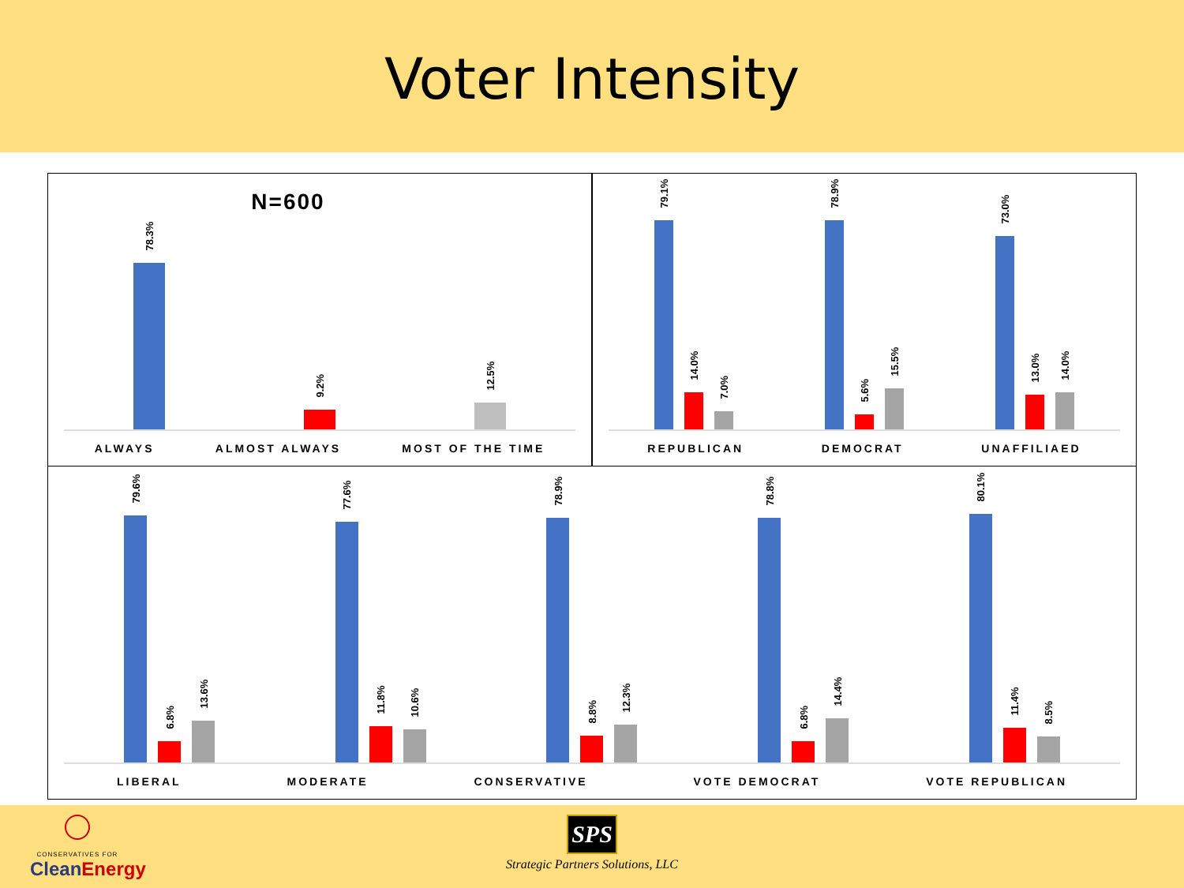Voter Intensity
N=600
78.3%
9.2%
12.5%
ALWAYS ALMOST ALWAYS MOST OF THE TIME
79.1%
14.0%
7.0%
78.9%
5.6%
15.5%
73.0%
13.0%
14.0%
REPUBLICAN DEMOCRAT UNAFFILIAED
79.6%
6.8%
13.6%
77.6%
11.8%
10.6%
78.9%
8.8%
12.3%
78.8%
6.8%
14.4%
80.1%
11.4%
8.5%
LIBERAL MODERATE CONSERVATIVE VOTE DEMOCRAT VOTE REPUBLICAN
CONSERVATIVES FOR
CleanEnergy
SPS
Strategic Partners Solutions, LLC